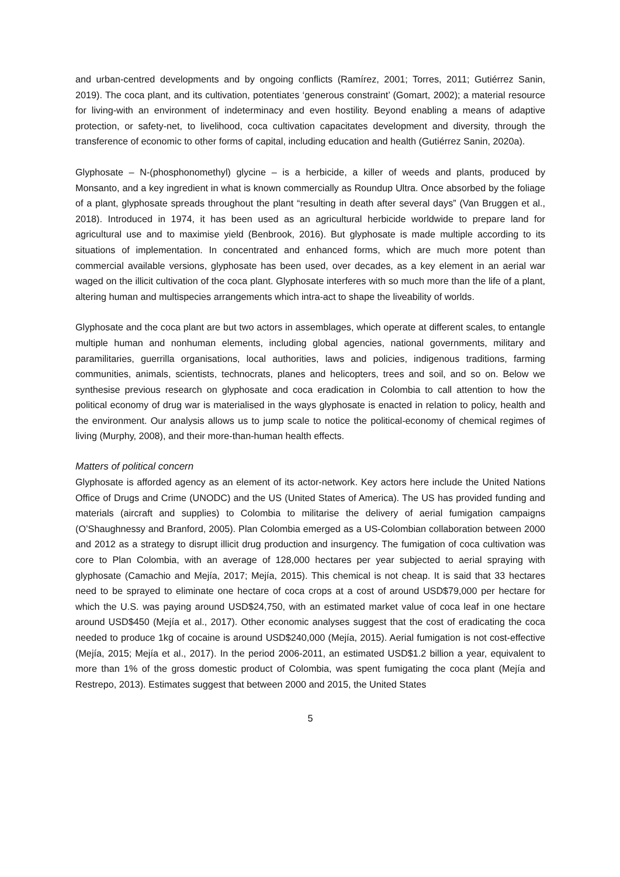and urban-centred developments and by ongoing conflicts (Ramírez, 2001; Torres, 2011; Gutiérrez Sanin, 2019). The coca plant, and its cultivation, potentiates ‘generous constraint’ (Gomart, 2002); a material resource for living-with an environment of indeterminacy and even hostility. Beyond enabling a means of adaptive protection, or safety-net, to livelihood, coca cultivation capacitates development and diversity, through the transference of economic to other forms of capital, including education and health (Gutiérrez Sanin, 2020a).
Glyphosate – N-(phosphonomethyl) glycine – is a herbicide, a killer of weeds and plants, produced by Monsanto, and a key ingredient in what is known commercially as Roundup Ultra. Once absorbed by the foliage of a plant, glyphosate spreads throughout the plant “resulting in death after several days” (Van Bruggen et al., 2018). Introduced in 1974, it has been used as an agricultural herbicide worldwide to prepare land for agricultural use and to maximise yield (Benbrook, 2016). But glyphosate is made multiple according to its situations of implementation. In concentrated and enhanced forms, which are much more potent than commercial available versions, glyphosate has been used, over decades, as a key element in an aerial war waged on the illicit cultivation of the coca plant. Glyphosate interferes with so much more than the life of a plant, altering human and multispecies arrangements which intra-act to shape the liveability of worlds.
Glyphosate and the coca plant are but two actors in assemblages, which operate at different scales, to entangle multiple human and nonhuman elements, including global agencies, national governments, military and paramilitaries, guerrilla organisations, local authorities, laws and policies, indigenous traditions, farming communities, animals, scientists, technocrats, planes and helicopters, trees and soil, and so on. Below we synthesise previous research on glyphosate and coca eradication in Colombia to call attention to how the political economy of drug war is materialised in the ways glyphosate is enacted in relation to policy, health and the environment. Our analysis allows us to jump scale to notice the political-economy of chemical regimes of living (Murphy, 2008), and their more-than-human health effects.
Matters of political concern
Glyphosate is afforded agency as an element of its actor-network. Key actors here include the United Nations Office of Drugs and Crime (UNODC) and the US (United States of America). The US has provided funding and materials (aircraft and supplies) to Colombia to militarise the delivery of aerial fumigation campaigns (O’Shaughnessy and Branford, 2005). Plan Colombia emerged as a US-Colombian collaboration between 2000 and 2012 as a strategy to disrupt illicit drug production and insurgency. The fumigation of coca cultivation was core to Plan Colombia, with an average of 128,000 hectares per year subjected to aerial spraying with glyphosate (Camachio and Mejía, 2017; Mejía, 2015). This chemical is not cheap. It is said that 33 hectares need to be sprayed to eliminate one hectare of coca crops at a cost of around USD$79,000 per hectare for which the U.S. was paying around USD$24,750, with an estimated market value of coca leaf in one hectare around USD$450 (Mejía et al., 2017). Other economic analyses suggest that the cost of eradicating the coca needed to produce 1kg of cocaine is around USD$240,000 (Mejía, 2015). Aerial fumigation is not cost-effective (Mejía, 2015; Mejía et al., 2017). In the period 2006-2011, an estimated USD$1.2 billion a year, equivalent to more than 1% of the gross domestic product of Colombia, was spent fumigating the coca plant (Mejía and Restrepo, 2013). Estimates suggest that between 2000 and 2015, the United States
5